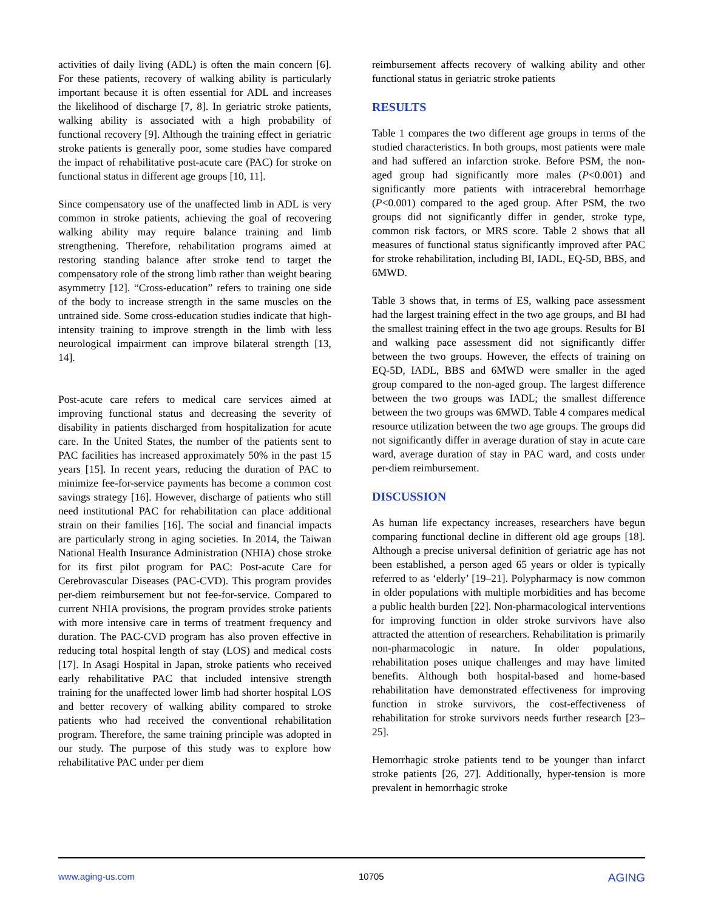activities of daily living (ADL) is often the main concern [6]. For these patients, recovery of walking ability is particularly important because it is often essential for ADL and increases the likelihood of discharge [7, 8]. In geriatric stroke patients, walking ability is associated with a high probability of functional recovery [9]. Although the training effect in geriatric stroke patients is generally poor, some studies have compared the impact of rehabilitative post-acute care (PAC) for stroke on functional status in different age groups [10, 11].
Since compensatory use of the unaffected limb in ADL is very common in stroke patients, achieving the goal of recovering walking ability may require balance training and limb strengthening. Therefore, rehabilitation programs aimed at restoring standing balance after stroke tend to target the compensatory role of the strong limb rather than weight bearing asymmetry [12]. “Cross-education” refers to training one side of the body to increase strength in the same muscles on the untrained side. Some cross-education studies indicate that high-intensity training to improve strength in the limb with less neurological impairment can improve bilateral strength [13, 14].
Post-acute care refers to medical care services aimed at improving functional status and decreasing the severity of disability in patients discharged from hospitalization for acute care. In the United States, the number of the patients sent to PAC facilities has increased approximately 50% in the past 15 years [15]. In recent years, reducing the duration of PAC to minimize fee-for-service payments has become a common cost savings strategy [16]. However, discharge of patients who still need institutional PAC for rehabilitation can place additional strain on their families [16]. The social and financial impacts are particularly strong in aging societies. In 2014, the Taiwan National Health Insurance Administration (NHIA) chose stroke for its first pilot program for PAC: Post-acute Care for Cerebrovascular Diseases (PAC-CVD). This program provides per-diem reimbursement but not fee-for-service. Compared to current NHIA provisions, the program provides stroke patients with more intensive care in terms of treatment frequency and duration. The PAC-CVD program has also proven effective in reducing total hospital length of stay (LOS) and medical costs [17]. In Asagi Hospital in Japan, stroke patients who received early rehabilitative PAC that included intensive strength training for the unaffected lower limb had shorter hospital LOS and better recovery of walking ability compared to stroke patients who had received the conventional rehabilitation program. Therefore, the same training principle was adopted in our study. The purpose of this study was to explore how rehabilitative PAC under per diem
reimbursement affects recovery of walking ability and other functional status in geriatric stroke patients
RESULTS
Table 1 compares the two different age groups in terms of the studied characteristics. In both groups, most patients were male and had suffered an infarction stroke. Before PSM, the non-aged group had significantly more males (P<0.001) and significantly more patients with intracerebral hemorrhage (P<0.001) compared to the aged group. After PSM, the two groups did not significantly differ in gender, stroke type, common risk factors, or MRS score. Table 2 shows that all measures of functional status significantly improved after PAC for stroke rehabilitation, including BI, IADL, EQ-5D, BBS, and 6MWD.
Table 3 shows that, in terms of ES, walking pace assessment had the largest training effect in the two age groups, and BI had the smallest training effect in the two age groups. Results for BI and walking pace assessment did not significantly differ between the two groups. However, the effects of training on EQ-5D, IADL, BBS and 6MWD were smaller in the aged group compared to the non-aged group. The largest difference between the two groups was IADL; the smallest difference between the two groups was 6MWD. Table 4 compares medical resource utilization between the two age groups. The groups did not significantly differ in average duration of stay in acute care ward, average duration of stay in PAC ward, and costs under per-diem reimbursement.
DISCUSSION
As human life expectancy increases, researchers have begun comparing functional decline in different old age groups [18]. Although a precise universal definition of geriatric age has not been established, a person aged 65 years or older is typically referred to as ‘elderly’ [19–21]. Polypharmacy is now common in older populations with multiple morbidities and has become a public health burden [22]. Non-pharmacological interventions for improving function in older stroke survivors have also attracted the attention of researchers. Rehabilitation is primarily non-pharmacologic in nature. In older populations, rehabilitation poses unique challenges and may have limited benefits. Although both hospital-based and home-based rehabilitation have demonstrated effectiveness for improving function in stroke survivors, the cost-effectiveness of rehabilitation for stroke survivors needs further research [23–25].
Hemorrhagic stroke patients tend to be younger than infarct stroke patients [26, 27]. Additionally, hyper-tension is more prevalent in hemorrhagic stroke
www.aging-us.com 10705 AGING